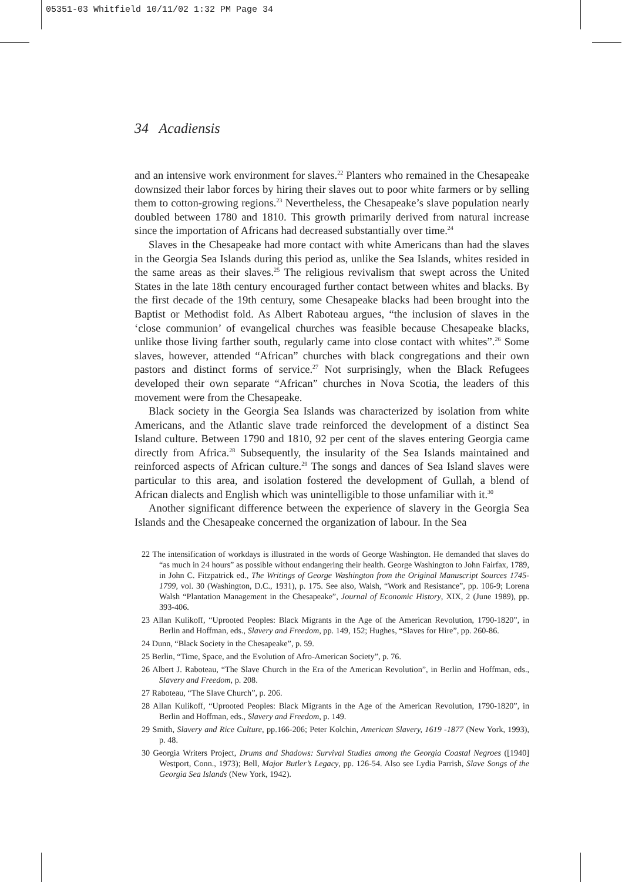05351-03 Whitfield 10/11/02 1:32 PM Page 34
34 Acadiensis
and an intensive work environment for slaves.<sup>22</sup> Planters who remained in the Chesapeake downsized their labor forces by hiring their slaves out to poor white farmers or by selling them to cotton-growing regions.<sup>23</sup> Nevertheless, the Chesapeake’s slave population nearly doubled between 1780 and 1810. This growth primarily derived from natural increase since the importation of Africans had decreased substantially over time.<sup>24</sup>
Slaves in the Chesapeake had more contact with white Americans than had the slaves in the Georgia Sea Islands during this period as, unlike the Sea Islands, whites resided in the same areas as their slaves.<sup>25</sup> The religious revivalism that swept across the United States in the late 18th century encouraged further contact between whites and blacks. By the first decade of the 19th century, some Chesapeake blacks had been brought into the Baptist or Methodist fold. As Albert Raboteau argues, “the inclusion of slaves in the ‘close communion’ of evangelical churches was feasible because Chesapeake blacks, unlike those living farther south, regularly came into close contact with whites”.<sup>26</sup> Some slaves, however, attended “African” churches with black congregations and their own pastors and distinct forms of service.<sup>27</sup> Not surprisingly, when the Black Refugees developed their own separate “African” churches in Nova Scotia, the leaders of this movement were from the Chesapeake.
Black society in the Georgia Sea Islands was characterized by isolation from white Americans, and the Atlantic slave trade reinforced the development of a distinct Sea Island culture. Between 1790 and 1810, 92 per cent of the slaves entering Georgia came directly from Africa.<sup>28</sup> Subsequently, the insularity of the Sea Islands maintained and reinforced aspects of African culture.<sup>29</sup> The songs and dances of Sea Island slaves were particular to this area, and isolation fostered the development of Gullah, a blend of African dialects and English which was unintelligible to those unfamiliar with it.<sup>30</sup>
Another significant difference between the experience of slavery in the Georgia Sea Islands and the Chesapeake concerned the organization of labour. In the Sea
22 The intensification of workdays is illustrated in the words of George Washington. He demanded that slaves do “as much in 24 hours” as possible without endangering their health. George Washington to John Fairfax, 1789, in John C. Fitzpatrick ed., The Writings of George Washington from the Original Manuscript Sources 1745-1799, vol. 30 (Washington, D.C., 1931), p. 175. See also, Walsh, “Work and Resistance”, pp. 106-9; Lorena Walsh “Plantation Management in the Chesapeake”, Journal of Economic History, XIX, 2 (June 1989), pp. 393-406.
23 Allan Kulikoff, “Uprooted Peoples: Black Migrants in the Age of the American Revolution, 1790-1820”, in Berlin and Hoffman, eds., Slavery and Freedom, pp. 149, 152; Hughes, “Slaves for Hire”, pp. 260-86.
24 Dunn, “Black Society in the Chesapeake”, p. 59.
25 Berlin, “Time, Space, and the Evolution of Afro-American Society”, p. 76.
26 Albert J. Raboteau, “The Slave Church in the Era of the American Revolution”, in Berlin and Hoffman, eds., Slavery and Freedom, p. 208.
27 Raboteau, “The Slave Church”, p. 206.
28 Allan Kulikoff, “Uprooted Peoples: Black Migrants in the Age of the American Revolution, 1790-1820”, in Berlin and Hoffman, eds., Slavery and Freedom, p. 149.
29 Smith, Slavery and Rice Culture, pp.166-206; Peter Kolchin, American Slavery, 1619 -1877 (New York, 1993), p. 48.
30 Georgia Writers Project, Drums and Shadows: Survival Studies among the Georgia Coastal Negroes ([1940] Westport, Conn., 1973); Bell, Major Butler’s Legacy, pp. 126-54. Also see Lydia Parrish, Slave Songs of the Georgia Sea Islands (New York, 1942).